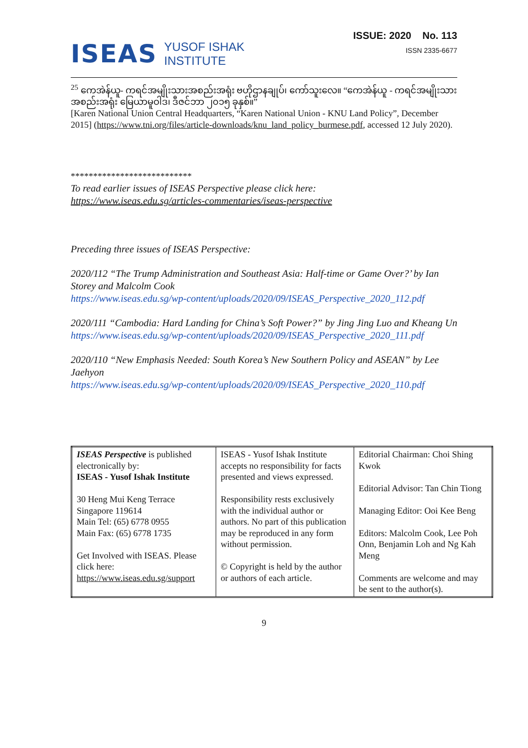ISEAS
YUSOF ISHAK
INSTITUTE
ISSUE: 2020 No. 113
ISSN 2335-6677
<sup>25</sup> ကေအဲန်ယူ- ကရင်အမျိုးသားအစည်းအရုံး ဗဟိုဌာနချုပ်၊ ကော်သူးလေ။ “ကေအဲန်ယူ - ကရင်အမျိုးသားအစည်းအရုံး မြေယာမူဝါဒ၊ ဒီဇင်ဘာ ၂၀၁၅ ခုနှစ်။”
[Karen National Union Central Headquarters, “Karen National Union - KNU Land Policy”, December 2015] (https://www.tni.org/files/article-downloads/knu_land_policy_burmese.pdf, accessed 12 July 2020).
***************************
To read earlier issues of ISEAS Perspective please click here:
https://www.iseas.edu.sg/articles-commentaries/iseas-perspective
Preceding three issues of ISEAS Perspective:
2020/112 “The Trump Administration and Southeast Asia: Half-time or Game Over?’ by Ian Storey and Malcolm Cook
https://www.iseas.edu.sg/wp-content/uploads/2020/09/ISEAS_Perspective_2020_112.pdf
2020/111 “Cambodia: Hard Landing for China’s Soft Power?” by Jing Jing Luo and Kheang Un
https://www.iseas.edu.sg/wp-content/uploads/2020/09/ISEAS_Perspective_2020_111.pdf
2020/110 “New Emphasis Needed: South Korea’s New Southern Policy and ASEAN” by Lee Jaehyon
https://www.iseas.edu.sg/wp-content/uploads/2020/09/ISEAS_Perspective_2020_110.pdf
| ISEAS Perspective is published electronically by: ISEAS - Yusof Ishak Institute 30 Heng Mui Keng Terrace Singapore 119614 Main Tel: (65) 6778 0955 Main Fax: (65) 6778 1735 Get Involved with ISEAS. Please click here: https://www.iseas.edu.sg/support | ISEAS - Yusof Ishak Institute accepts no responsibility for facts presented and views expressed. Responsibility rests exclusively with the individual author or authors. No part of this publication may be reproduced in any form without permission. © Copyright is held by the author or authors of each article. | Editorial Chairman: Choi Shing Kwok Editorial Advisor: Tan Chin Tiong Managing Editor: Ooi Kee Beng Editors: Malcolm Cook, Lee Poh Onn, Benjamin Loh and Ng Kah Meng Comments are welcome and may be sent to the author(s). |
9